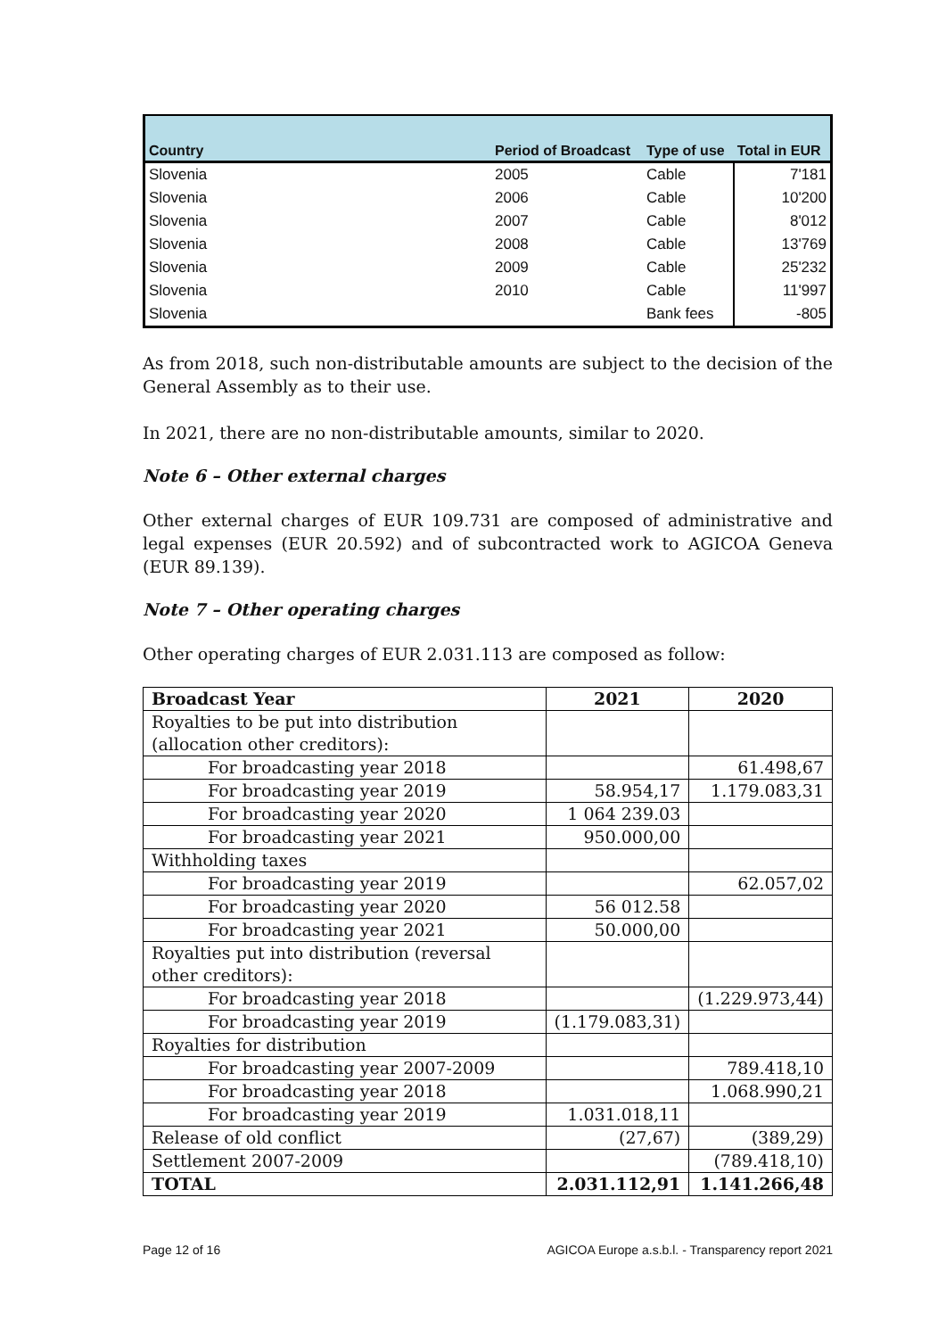| Country | Period of Broadcast | Type of use | Total in EUR |
| --- | --- | --- | --- |
| Slovenia | 2005 | Cable | 7'181 |
| Slovenia | 2006 | Cable | 10'200 |
| Slovenia | 2007 | Cable | 8'012 |
| Slovenia | 2008 | Cable | 13'769 |
| Slovenia | 2009 | Cable | 25'232 |
| Slovenia | 2010 | Cable | 11'997 |
| Slovenia | | Bank fees | -805 |
As from 2018, such non-distributable amounts are subject to the decision of the General Assembly as to their use.
In 2021, there are no non-distributable amounts, similar to 2020.
Note 6 – Other external charges
Other external charges of EUR 109.731 are composed of administrative and legal expenses (EUR 20.592) and of subcontracted work to AGICOA Geneva (EUR 89.139).
Note 7 – Other operating charges
Other operating charges of EUR 2.031.113 are composed as follow:
| Broadcast Year | 2021 | 2020 |
| --- | --- | --- |
| Royalties to be put into distribution (allocation other creditors): | | |
| For broadcasting year 2018 | | 61.498,67 |
| For broadcasting year 2019 | 58.954,17 | 1.179.083,31 |
| For broadcasting year 2020 | 1 064 239.03 | |
| For broadcasting year 2021 | 950.000,00 | |
| Withholding taxes | | |
| For broadcasting year 2019 | | 62.057,02 |
| For broadcasting year 2020 | 56 012.58 | |
| For broadcasting year 2021 | 50.000,00 | |
| Royalties put into distribution (reversal other creditors): | | |
| For broadcasting year 2018 | | (1.229.973,44) |
| For broadcasting year 2019 | (1.179.083,31) | |
| Royalties for distribution | | |
| For broadcasting year 2007-2009 | | 789.418,10 |
| For broadcasting year 2018 | | 1.068.990,21 |
| For broadcasting year 2019 | 1.031.018,11 | |
| Release of old conflict | (27,67) | (389,29) |
| Settlement 2007-2009 | | (789.418,10) |
| TOTAL | 2.031.112,91 | 1.141.266,48 |
Page 12 of 16 AGICOA Europe a.s.b.l. - Transparency report 2021